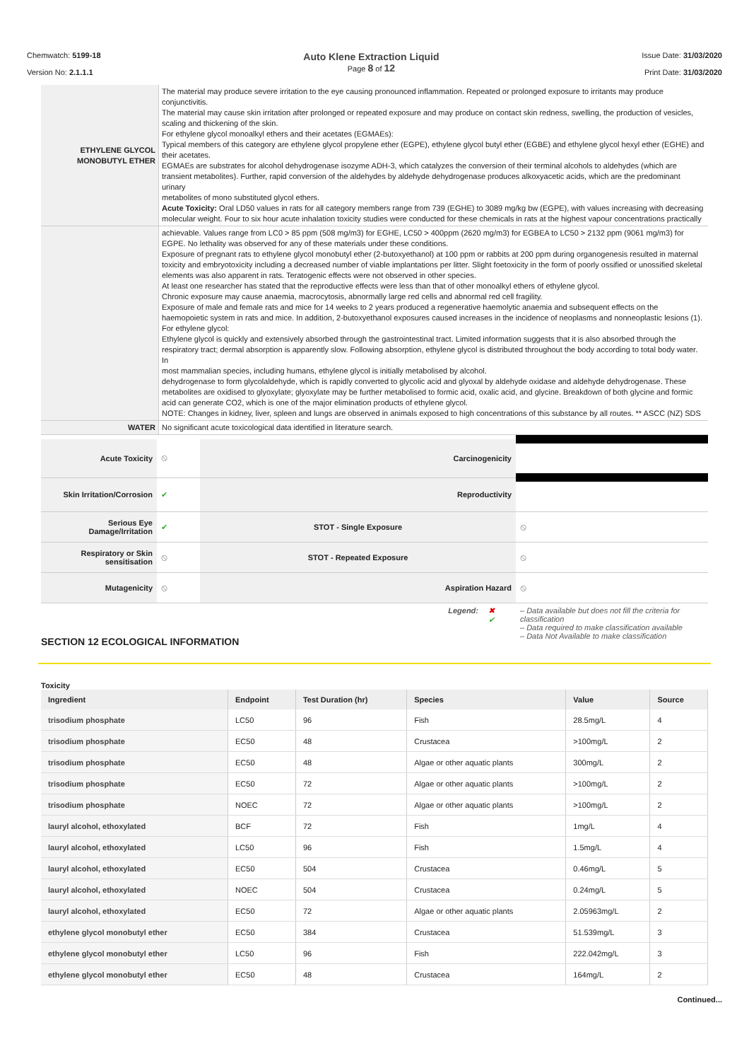Chemwatch: 5199-18
Version No: 2.1.1.1
Auto Klene Extraction Liquid
Page 8 of 12
Issue Date: 31/03/2020
Print Date: 31/03/2020
| ETHYLENE GLYCOL MONOBUTYL ETHER | The material may produce severe irritation to the eye causing pronounced inflammation. Repeated or prolonged exposure to irritants may produce conjunctivitis. The material may cause skin irritation after prolonged or repeated exposure and may produce on contact skin redness, swelling, the production of vesicles, scaling and thickening of the skin. For ethylene glycol monoalkyl ethers and their acetates (EGMAEs): Typical members of this category are ethylene glycol propylene ether (EGPE), ethylene glycol butyl ether (EGBE) and ethylene glycol hexyl ether (EGHE) and their acetates. EGMAEs are substrates for alcohol dehydrogenase isozyme ADH-3, which catalyzes the conversion of their terminal alcohols to aldehydes (which are transient metabolites). Further, rapid conversion of the aldehydes by aldehyde dehydrogenase produces alkoxyacetic acids, which are the predominant urinary metabolites of mono substituted glycol ethers. Acute Toxicity: Oral LD50 values in rats for all category members range from 739 (EGHE) to 3089 mg/kg bw (EGPE), with values increasing with decreasing molecular weight. Four to six hour acute inhalation toxicity studies were conducted for these chemicals in rats at the highest vapour concentrations practically |
| | achievable. Values range from LC0 > 85 ppm (508 mg/m3) for EGHE, LC50 > 400ppm (2620 mg/m3) for EGBEA to LC50 > 2132 ppm (9061 mg/m3) for EGPE. No lethality was observed for any of these materials under these conditions. Exposure of pregnant rats to ethylene glycol monobutyl ether (2-butoxyethanol) at 100 ppm or rabbits at 200 ppm during organogenesis resulted in maternal toxicity and embryotoxicity including a decreased number of viable implantations per litter. Slight foetoxicity in the form of poorly ossified or unossified skeletal elements was also apparent in rats. Teratogenic effects were not observed in other species. At least one researcher has stated that the reproductive effects were less than that of other monoalkyl ethers of ethylene glycol. Chronic exposure may cause anaemia, macrocytosis, abnormally large red cells and abnormal red cell fragility. Exposure of male and female rats and mice for 14 weeks to 2 years produced a regenerative haemolytic anaemia and subsequent effects on the haemopoietic system in rats and mice. In addition, 2-butoxyethanol exposures caused increases in the incidence of neoplasms and nonneoplastic lesions (1). For ethylene glycol: Ethylene glycol is quickly and extensively absorbed through the gastrointestinal tract. Limited information suggests that it is also absorbed through the respiratory tract; dermal absorption is apparently slow. Following absorption, ethylene glycol is distributed throughout the body according to total body water. In most mammalian species, including humans, ethylene glycol is initially metabolised by alcohol. dehydrogenase to form glycolaldehyde, which is rapidly converted to glycolic acid and glyoxal by aldehyde oxidase and aldehyde dehydrogenase. These metabolites are oxidised to glyoxylate; glyoxylate may be further metabolised to formic acid, oxalic acid, and glycine. Breakdown of both glycine and formic acid can generate CO2, which is one of the major elimination products of ethylene glycol. NOTE: Changes in kidney, liver, spleen and lungs are observed in animals exposed to high concentrations of this substance by all routes. ** ASCC (NZ) SDS |
| WATER | No significant acute toxicological data identified in literature search. |
| Acute Toxicity | ⦸ | Carcinogenicity | |
| Skin Irritation/Corrosion | ✔ | Reproductivity | |
| Serious Eye Damage/Irritation | ✔ | STOT - Single Exposure | ⦸ |
| Respiratory or Skin sensitisation | ⦸ | STOT - Repeated Exposure | ⦸ |
| Mutagenicity | ⦸ | Aspiration Hazard | ⦸ |
Legend: ✖
✔
– Data available but does not fill the criteria for classification
– Data required to make classification available
– Data Not Available to make classification
SECTION 12 ECOLOGICAL INFORMATION
Toxicity
| Ingredient | Endpoint | Test Duration (hr) | Species | Value | Source |
| --- | --- | --- | --- | --- | --- |
| trisodium phosphate | LC50 | 96 | Fish | 28.5mg/L | 4 |
| trisodium phosphate | EC50 | 48 | Crustacea | >100mg/L | 2 |
| trisodium phosphate | EC50 | 48 | Algae or other aquatic plants | 300mg/L | 2 |
| trisodium phosphate | EC50 | 72 | Algae or other aquatic plants | >100mg/L | 2 |
| trisodium phosphate | NOEC | 72 | Algae or other aquatic plants | >100mg/L | 2 |
| lauryl alcohol, ethoxylated | BCF | 72 | Fish | 1mg/L | 4 |
| lauryl alcohol, ethoxylated | LC50 | 96 | Fish | 1.5mg/L | 4 |
| lauryl alcohol, ethoxylated | EC50 | 504 | Crustacea | 0.46mg/L | 5 |
| lauryl alcohol, ethoxylated | NOEC | 504 | Crustacea | 0.24mg/L | 5 |
| lauryl alcohol, ethoxylated | EC50 | 72 | Algae or other aquatic plants | 2.05963mg/L | 2 |
| ethylene glycol monobutyl ether | EC50 | 384 | Crustacea | 51.539mg/L | 3 |
| ethylene glycol monobutyl ether | LC50 | 96 | Fish | 222.042mg/L | 3 |
| ethylene glycol monobutyl ether | EC50 | 48 | Crustacea | 164mg/L | 2 |
Continued...